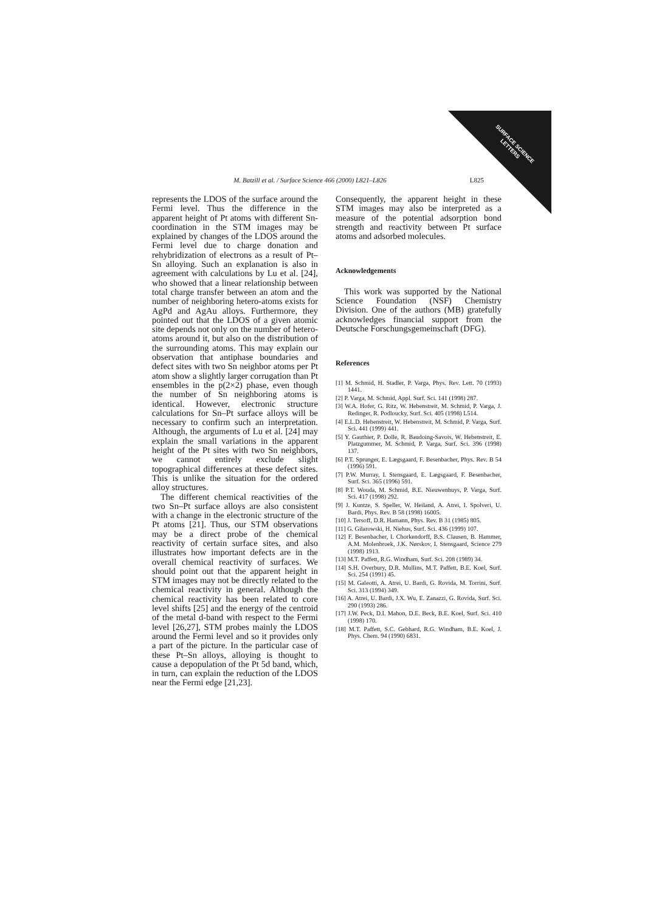SURFACE SCIENCE
LETTERS
M. Batzill et al. / Surface Science 466 (2000) L821–L826 L825
represents the LDOS of the surface around the Fermi level. Thus the difference in the apparent height of Pt atoms with different Sn-coordination in the STM images may be explained by changes of the LDOS around the Fermi level due to charge donation and rehybridization of electrons as a result of Pt–Sn alloying. Such an explanation is also in agreement with calculations by Lu et al. [24], who showed that a linear relationship between total charge transfer between an atom and the number of neighboring hetero-atoms exists for AgPd and AgAu alloys. Furthermore, they pointed out that the LDOS of a given atomic site depends not only on the number of hetero-atoms around it, but also on the distribution of the surrounding atoms. This may explain our observation that antiphase boundaries and defect sites with two Sn neighbor atoms per Pt atom show a slightly larger corrugation than Pt ensembles in the p(2×2) phase, even though the number of Sn neighboring atoms is identical. However, electronic structure calculations for Sn–Pt surface alloys will be necessary to confirm such an interpretation. Although, the arguments of Lu et al. [24] may explain the small variations in the apparent height of the Pt sites with two Sn neighbors, we cannot entirely exclude slight topographical differences at these defect sites. This is unlike the situation for the ordered alloy structures.
The different chemical reactivities of the two Sn–Pt surface alloys are also consistent with a change in the electronic structure of the Pt atoms [21]. Thus, our STM observations may be a direct probe of the chemical reactivity of certain surface sites, and also illustrates how important defects are in the overall chemical reactivity of surfaces. We should point out that the apparent height in STM images may not be directly related to the chemical reactivity in general. Although the chemical reactivity has been related to core level shifts [25] and the energy of the centroid of the metal d-band with respect to the Fermi level [26,27], STM probes mainly the LDOS around the Fermi level and so it provides only a part of the picture. In the particular case of these Pt–Sn alloys, alloying is thought to cause a depopulation of the Pt 5d band, which, in turn, can explain the reduction of the LDOS near the Fermi edge [21,23].
Consequently, the apparent height in these STM images may also be interpreted as a measure of the potential adsorption bond strength and reactivity between Pt surface atoms and adsorbed molecules.
Acknowledgements
This work was supported by the National Science Foundation (NSF) Chemistry Division. One of the authors (MB) gratefully acknowledges financial support from the Deutsche Forschungsgemeinschaft (DFG).
References
[1] M. Schmid, H. Stadler, P. Varga, Phys. Rev. Lett. 70 (1993) 1441.
[2] P. Varga, M. Schmid, Appl. Surf. Sci. 141 (1998) 287.
[3] W.A. Hofer, G. Ritz, W. Hebenstreit, M. Schmid, P. Varga, J. Redinger, R. Podloucky, Surf. Sci. 405 (1998) L514.
[4] E.L.D. Hebenstreit, W. Hebenstreit, M. Schmid, P. Varga, Surf. Sci. 441 (1999) 441.
[5] Y. Gauthier, P. Dolle, R. Baudoing-Savois, W. Hebenstreit, E. Platzgummer, M. Schmid, P. Varga, Surf. Sci. 396 (1998) 137.
[6] P.T. Sprunger, E. Lægsgaard, F. Besenbacher, Phys. Rev. B 54 (1996) 591.
[7] P.W. Murray, I. Stensgaard, E. Lægsgaard, F. Besenbacher, Surf. Sci. 365 (1996) 591.
[8] P.T. Wouda, M. Schmid, B.E. Nieuwenhuys, P. Varga, Surf. Sci. 417 (1998) 292.
[9] J. Kuntze, S. Speller, W. Heiland, A. Atrei, I. Spolveri, U. Bardi, Phys. Rev. B 58 (1998) 16005.
[10] J. Tersoff, D.R. Hamann, Phys. Rev. B 31 (1985) 805.
[11] G. Gilarowski, H. Niehus, Surf. Sci. 436 (1999) 107.
[12] F. Besenbacher, I. Chorkendorff, B.S. Clausen, B. Hammer, A.M. Molenbroek, J.K. Nørskov, I. Stensgaard, Science 279 (1998) 1913.
[13] M.T. Paffett, R.G. Windham, Surf. Sci. 208 (1989) 34.
[14] S.H. Overbury, D.R. Mullins, M.T. Paffett, B.E. Koel, Surf. Sci. 254 (1991) 45.
[15] M. Galeotti, A. Atrei, U. Bardi, G. Rovida, M. Torrini, Surf. Sci. 313 (1994) 349.
[16] A. Atrei, U. Bardi, J.X. Wu, E. Zanazzi, G. Rovida, Surf. Sci. 290 (1993) 286.
[17] J.W. Peck, D.I. Mahon, D.E. Beck, B.E. Koel, Surf. Sci. 410 (1998) 170.
[18] M.T. Paffett, S.C. Gebhard, R.G. Windham, B.E. Koel, J. Phys. Chem. 94 (1990) 6831.